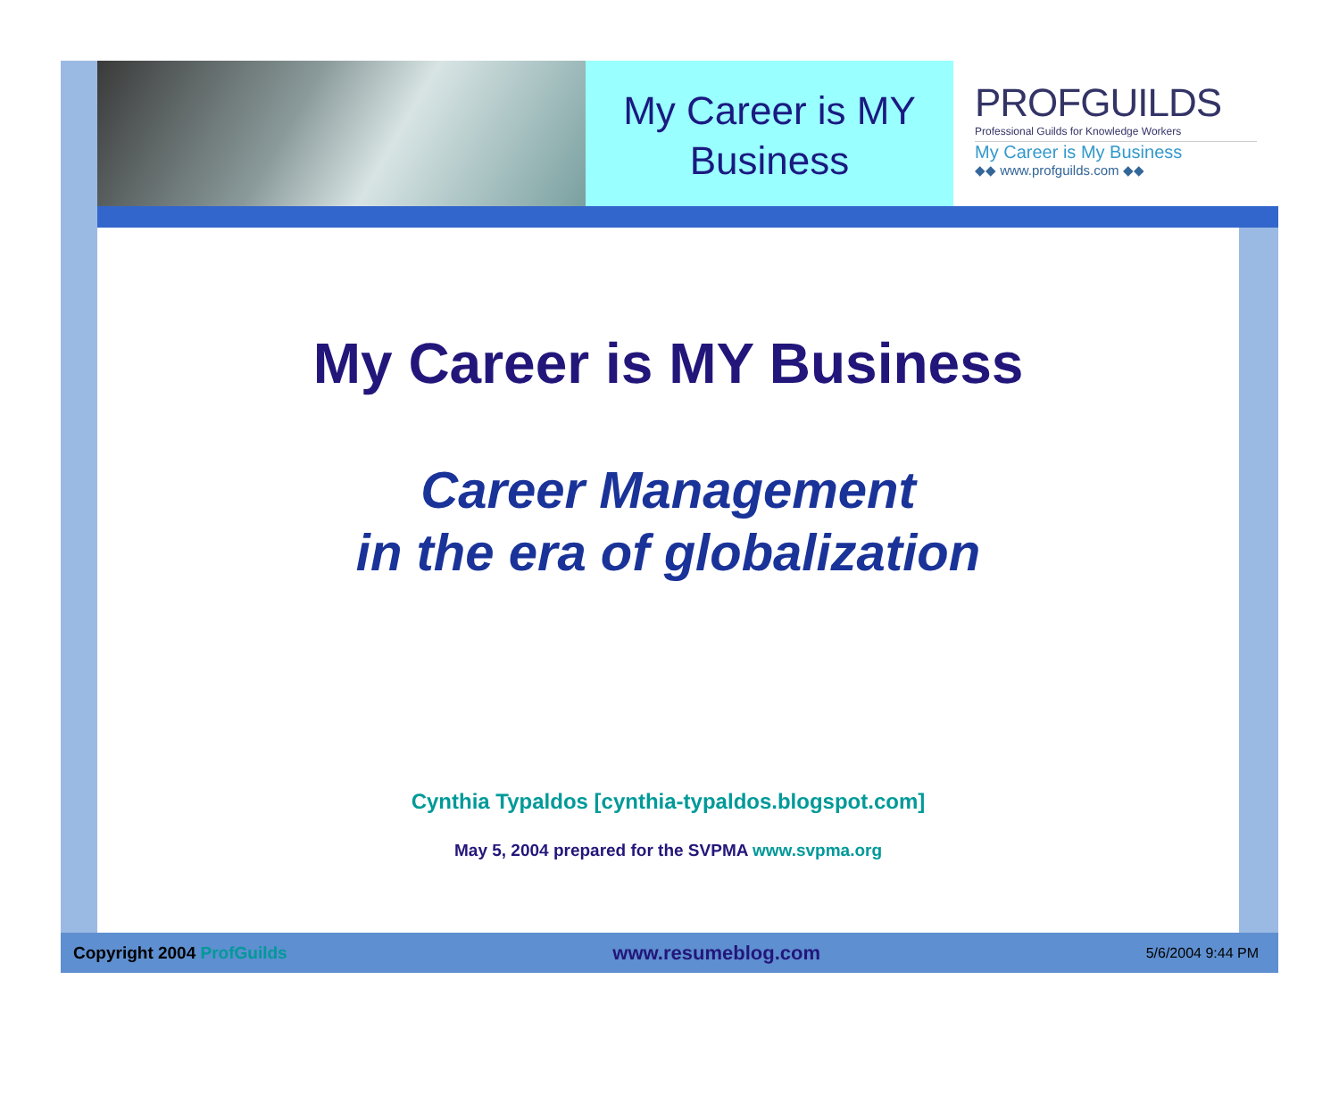My Career is MY
Business
PROFGUILDS
Professional Guilds for Knowledge Workers
My Career is My Business
◆◆ www.profguilds.com ◆◆
My Career is MY Business
Career Management
in the era of globalization
Cynthia Typaldos [cynthia-typaldos.blogspot.com]
May 5, 2004 prepared for the SVPMA www.svpma.org
Copyright 2004 ProfGuilds www.resumeblog.com 5/6/2004 9:44 PM